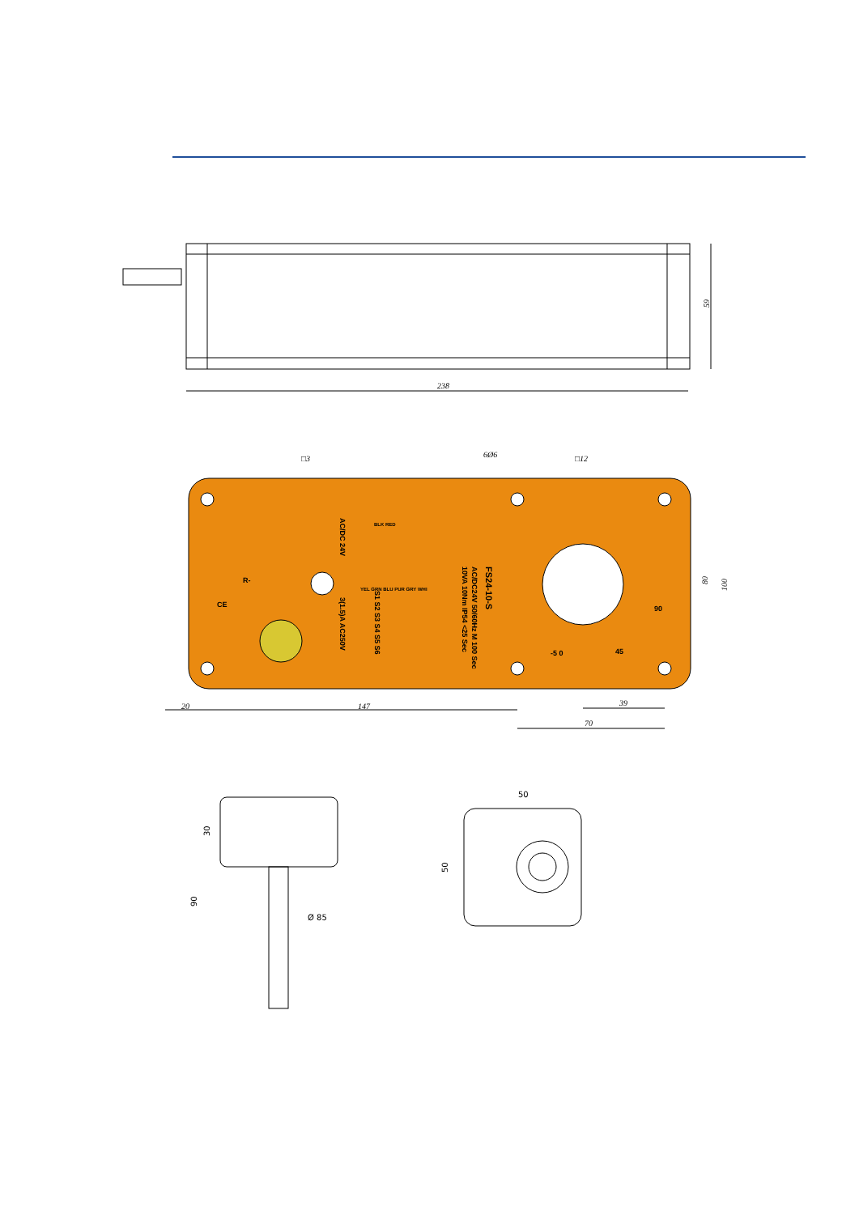238
59
□3
□12
6Ø6
20
147
39
70
80
100
FS24-10-S
AC/DC24V 50/60Hz M 100 Sec
10VA 10Nm IP54 <25 Sec
AC/DC 24V
3(1.5)A AC250V
S1 S2 S3 S4 S5 S6
YEL GRN BLU PUR GRY WHI
BLK RED
R-
CE
-5 0
45
90
50
30
50
90
Ø 85